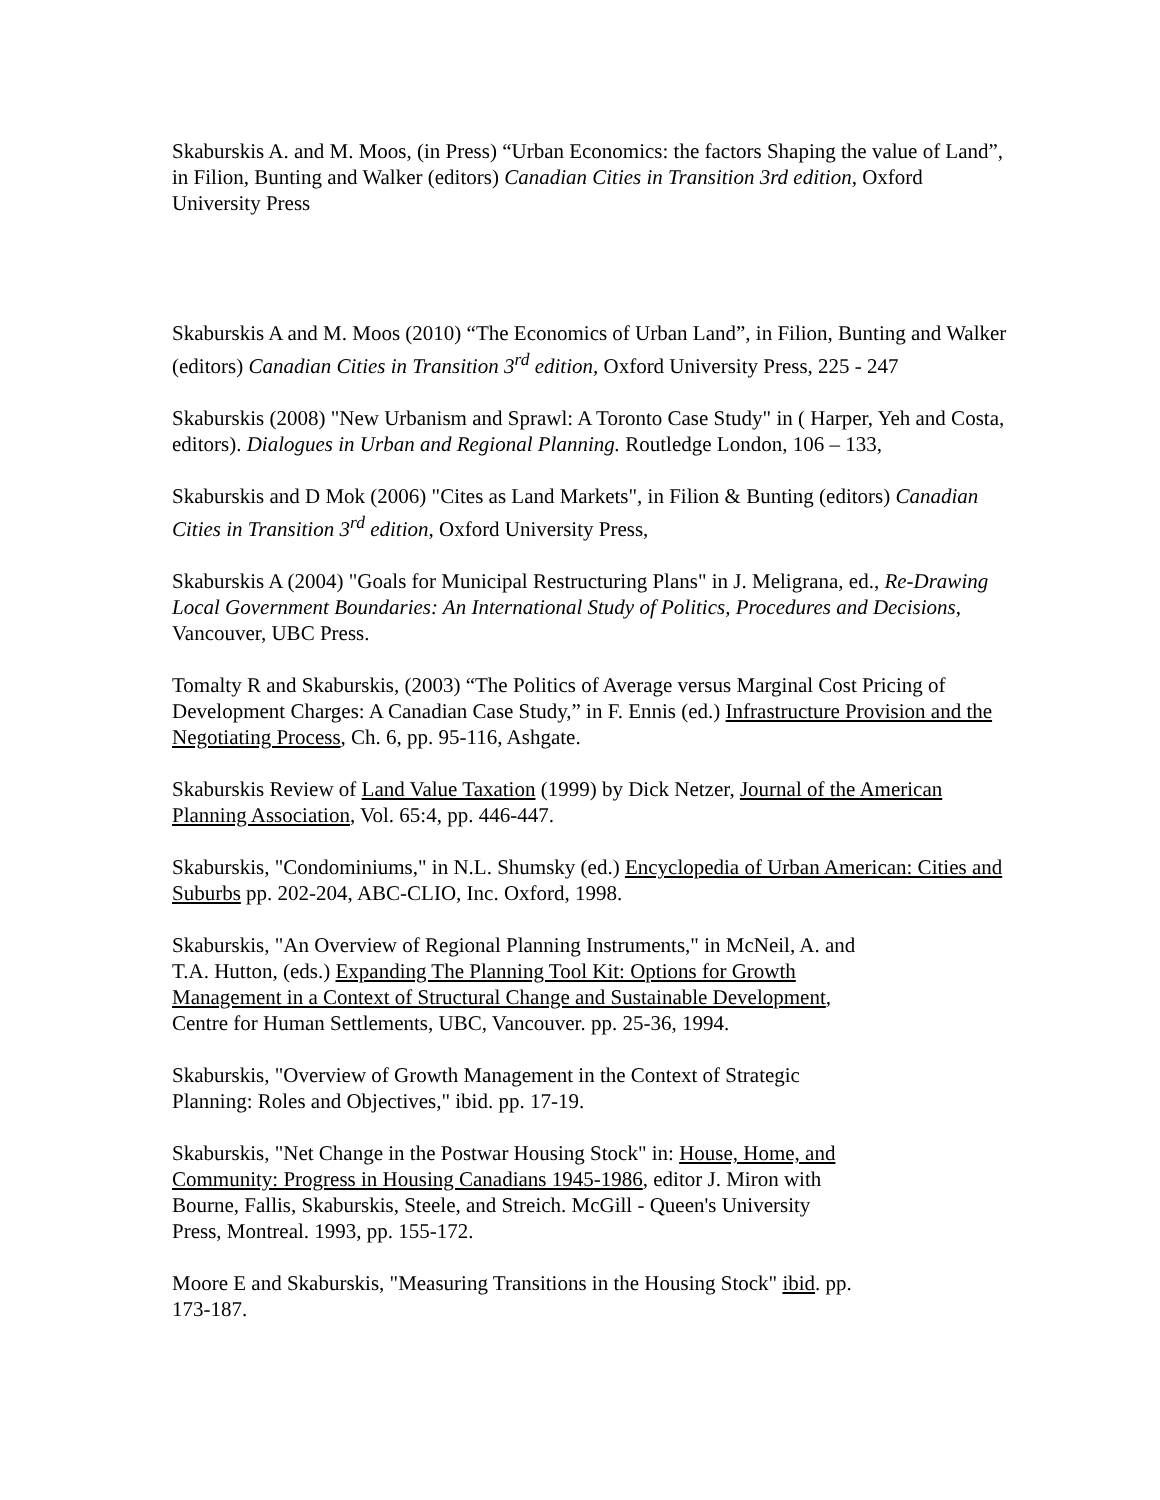Skaburskis A. and M. Moos, (in Press) “Urban Economics: the factors Shaping the value of Land”, in Filion, Bunting and Walker (editors) Canadian Cities in Transition 3rd edition, Oxford University Press
Skaburskis A and M. Moos (2010) “The Economics of Urban Land”, in Filion, Bunting and Walker (editors) Canadian Cities in Transition 3<sup>rd</sup> edition, Oxford University Press, 225 - 247
Skaburskis (2008) "New Urbanism and Sprawl: A Toronto Case Study" in ( Harper, Yeh and Costa, editors). Dialogues in Urban and Regional Planning. Routledge London, 106 – 133,
Skaburskis and D Mok (2006) "Cites as Land Markets", in Filion & Bunting (editors) Canadian Cities in Transition 3<sup>rd</sup> edition, Oxford University Press,
Skaburskis A (2004) "Goals for Municipal Restructuring Plans" in J. Meligrana, ed., Re-Drawing Local Government Boundaries: An International Study of Politics, Procedures and Decisions, Vancouver, UBC Press.
Tomalty R and Skaburskis, (2003) “The Politics of Average versus Marginal Cost Pricing of Development Charges: A Canadian Case Study,” in F. Ennis (ed.) Infrastructure Provision and the Negotiating Process, Ch. 6, pp. 95-116, Ashgate.
Skaburskis Review of Land Value Taxation (1999) by Dick Netzer, Journal of the American Planning Association, Vol. 65:4, pp. 446-447.
Skaburskis, "Condominiums," in N.L. Shumsky (ed.) Encyclopedia of Urban American: Cities and Suburbs pp. 202-204, ABC-CLIO, Inc. Oxford, 1998.
Skaburskis, "An Overview of Regional Planning Instruments," in McNeil, A. and
T.A. Hutton, (eds.) Expanding The Planning Tool Kit: Options for Growth
Management in a Context of Structural Change and Sustainable Development,
Centre for Human Settlements, UBC, Vancouver. pp. 25-36, 1994.
Skaburskis, "Overview of Growth Management in the Context of Strategic
Planning: Roles and Objectives," ibid. pp. 17-19.
Skaburskis, "Net Change in the Postwar Housing Stock" in: House, Home, and
Community: Progress in Housing Canadians 1945-1986, editor J. Miron with
Bourne, Fallis, Skaburskis, Steele, and Streich. McGill - Queen's University
Press, Montreal. 1993, pp. 155-172.
Moore E and Skaburskis, "Measuring Transitions in the Housing Stock" ibid. pp.
173-187.